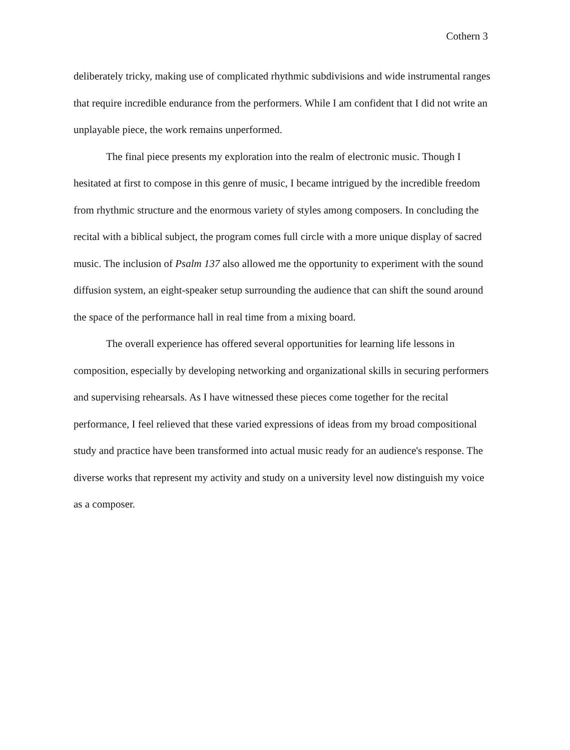Cothern 3
deliberately tricky, making use of complicated rhythmic subdivisions and wide instrumental ranges that require incredible endurance from the performers. While I am confident that I did not write an unplayable piece, the work remains unperformed.
The final piece presents my exploration into the realm of electronic music. Though I hesitated at first to compose in this genre of music, I became intrigued by the incredible freedom from rhythmic structure and the enormous variety of styles among composers. In concluding the recital with a biblical subject, the program comes full circle with a more unique display of sacred music. The inclusion of Psalm 137 also allowed me the opportunity to experiment with the sound diffusion system, an eight-speaker setup surrounding the audience that can shift the sound around the space of the performance hall in real time from a mixing board.
The overall experience has offered several opportunities for learning life lessons in composition, especially by developing networking and organizational skills in securing performers and supervising rehearsals. As I have witnessed these pieces come together for the recital performance, I feel relieved that these varied expressions of ideas from my broad compositional study and practice have been transformed into actual music ready for an audience's response. The diverse works that represent my activity and study on a university level now distinguish my voice as a composer.